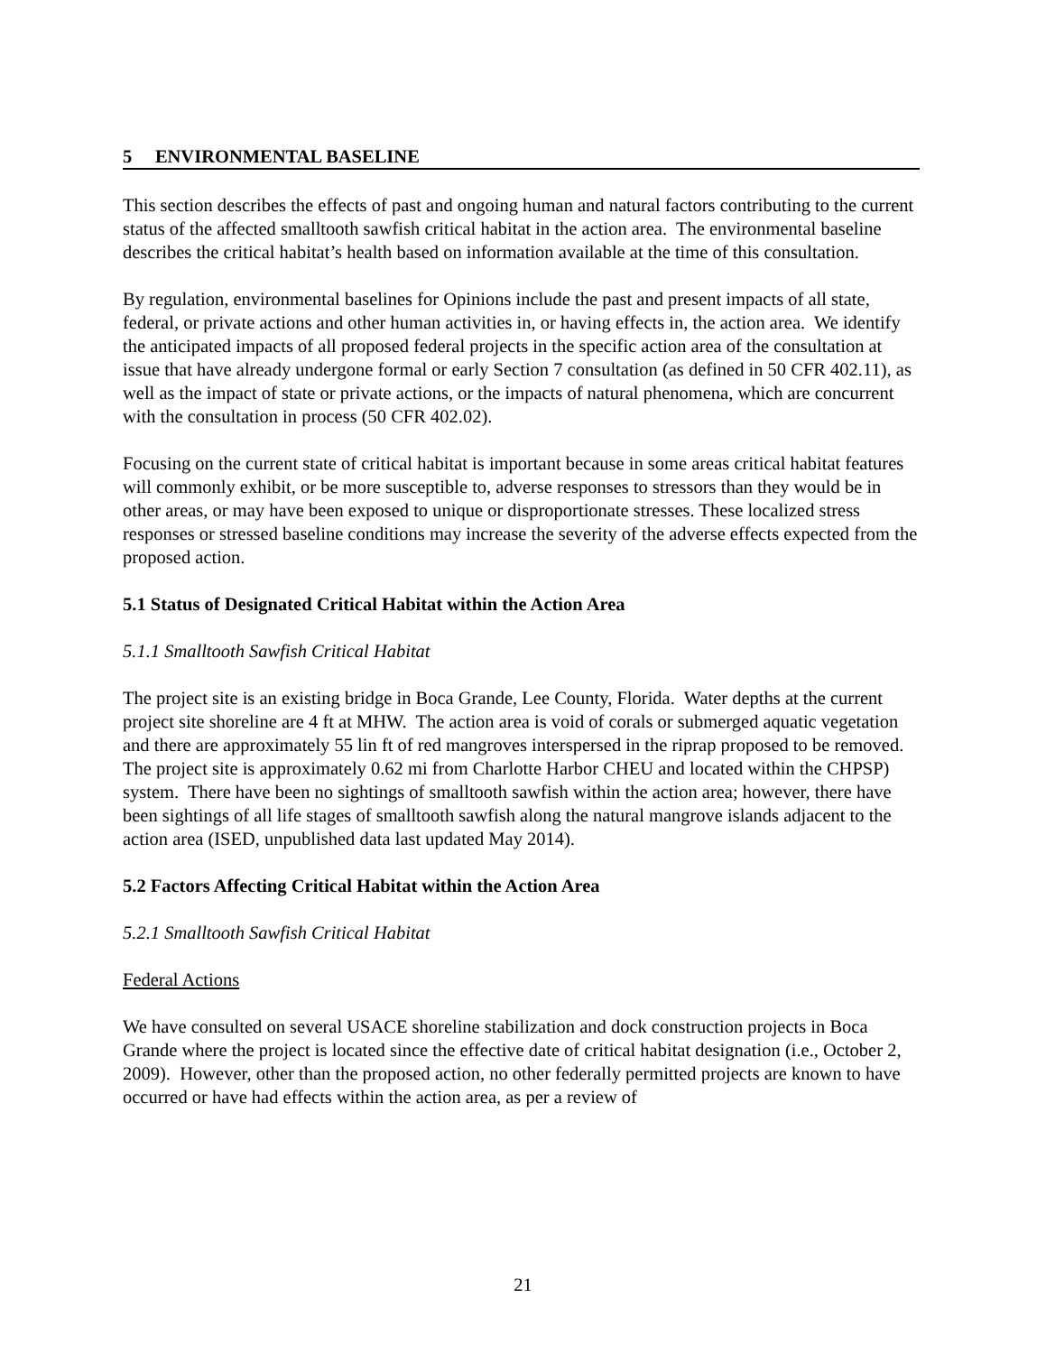5 ENVIRONMENTAL BASELINE
This section describes the effects of past and ongoing human and natural factors contributing to the current status of the affected smalltooth sawfish critical habitat in the action area. The environmental baseline describes the critical habitat’s health based on information available at the time of this consultation.
By regulation, environmental baselines for Opinions include the past and present impacts of all state, federal, or private actions and other human activities in, or having effects in, the action area. We identify the anticipated impacts of all proposed federal projects in the specific action area of the consultation at issue that have already undergone formal or early Section 7 consultation (as defined in 50 CFR 402.11), as well as the impact of state or private actions, or the impacts of natural phenomena, which are concurrent with the consultation in process (50 CFR 402.02).
Focusing on the current state of critical habitat is important because in some areas critical habitat features will commonly exhibit, or be more susceptible to, adverse responses to stressors than they would be in other areas, or may have been exposed to unique or disproportionate stresses. These localized stress responses or stressed baseline conditions may increase the severity of the adverse effects expected from the proposed action.
5.1 Status of Designated Critical Habitat within the Action Area
5.1.1 Smalltooth Sawfish Critical Habitat
The project site is an existing bridge in Boca Grande, Lee County, Florida. Water depths at the current project site shoreline are 4 ft at MHW. The action area is void of corals or submerged aquatic vegetation and there are approximately 55 lin ft of red mangroves interspersed in the riprap proposed to be removed. The project site is approximately 0.62 mi from Charlotte Harbor CHEU and located within the CHPSP) system. There have been no sightings of smalltooth sawfish within the action area; however, there have been sightings of all life stages of smalltooth sawfish along the natural mangrove islands adjacent to the action area (ISED, unpublished data last updated May 2014).
5.2 Factors Affecting Critical Habitat within the Action Area
5.2.1 Smalltooth Sawfish Critical Habitat
Federal Actions
We have consulted on several USACE shoreline stabilization and dock construction projects in Boca Grande where the project is located since the effective date of critical habitat designation (i.e., October 2, 2009). However, other than the proposed action, no other federally permitted projects are known to have occurred or have had effects within the action area, as per a review of
21